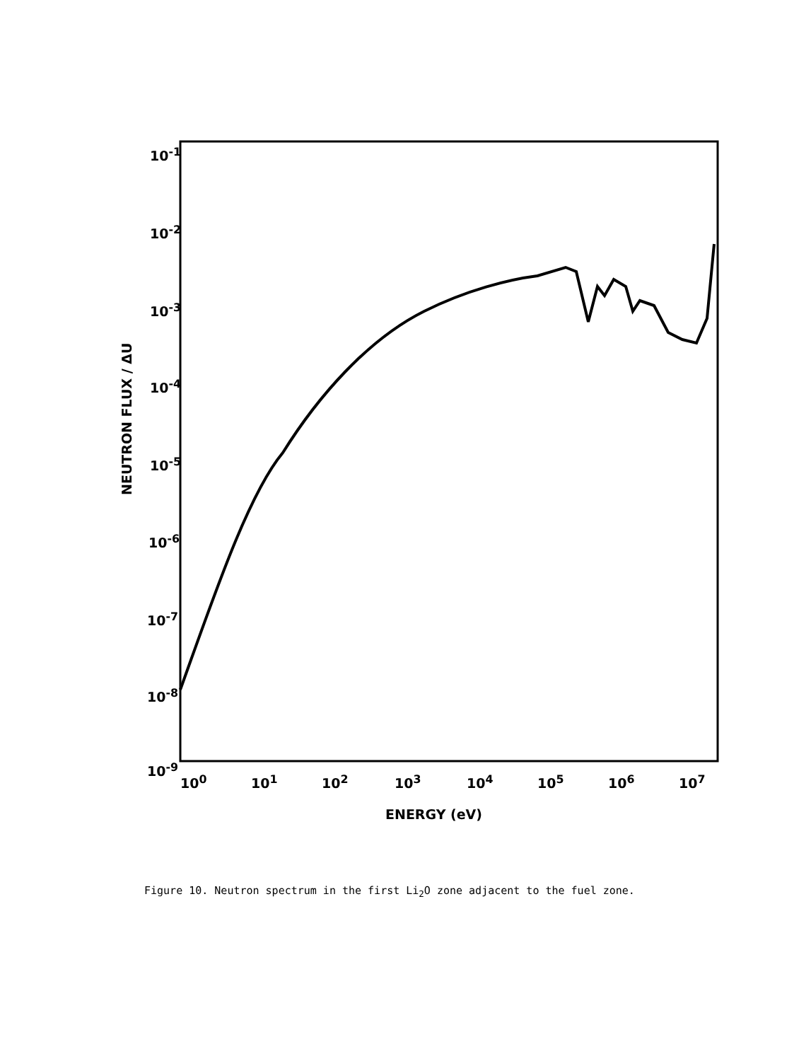NEUTRON FLUX / ΔU
10<sup>-1</sup>
10<sup>-2</sup>
10<sup>-3</sup>
10<sup>-4</sup>
10<sup>-5</sup>
10<sup>-6</sup>
10<sup>-7</sup>
10<sup>-8</sup>
10<sup>-9</sup>
10<sup>0</sup> 10<sup>1</sup> 10<sup>2</sup> 10<sup>3</sup> 10<sup>4</sup> 10<sup>5</sup> 10<sup>6</sup> 10<sup>7</sup>
ENERGY (eV)
Figure 10. Neutron spectrum in the first Li<sub>2</sub>O zone adjacent to the fuel zone.